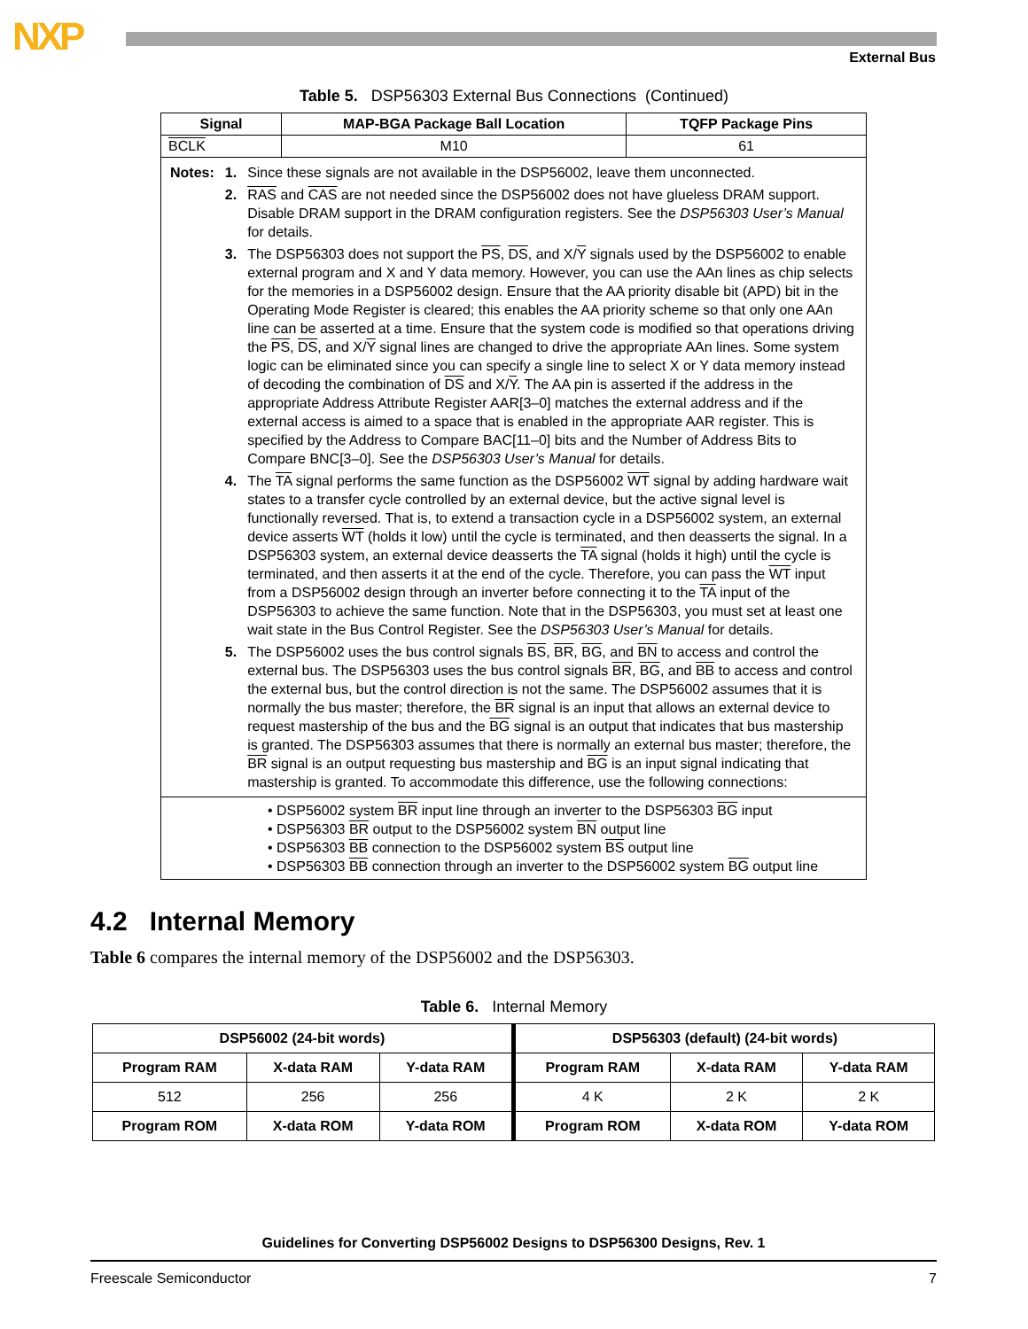NXP External Bus
Table 5. DSP56303 External Bus Connections (Continued)
| Signal | MAP-BGA Package Ball Location | TQFP Package Pins |
| --- | --- | --- |
| BCLK | M10 | 61 |
| / Notes: / 1. / Since these signals are not available in the DSP56002, leave them unconnected. / / / 2. / RAS and CAS are not needed since the DSP56002 does not have glueless DRAM support. Disable DRAM support in the DRAM configuration registers. See the DSP56303 User’s Manual for details. / / / 3. / The DSP56303 does not support the PS , DS , and X/ Y signals used by the DSP56002 to enable external program and X and Y data memory. However, you can use the AAn lines as chip selects for the memories in a DSP56002 design. Ensure that the AA priority disable bit (APD) bit in the Operating Mode Register is cleared; this enables the AA priority scheme so that only one AAn line can be asserted at a time. Ensure that the system code is modified so that operations driving the PS , DS , and X/ Y signal lines are changed to drive the appropriate AAn lines. Some system logic can be eliminated since you can specify a single line to select X or Y data memory instead of decoding the combination of DS and X/ Y . The AA pin is asserted if the address in the appropriate Address Attribute Register AAR[3–0] matches the external address and if the external access is aimed to a space that is enabled in the appropriate AAR register. This is specified by the Address to Compare BAC[11–0] bits and the Number of Address Bits to Compare BNC[3–0]. See the DSP56303 User’s Manual for details. / / / 4. / The TA signal performs the same function as the DSP56002 WT signal by adding hardware wait states to a transfer cycle controlled by an external device, but the active signal level is functionally reversed. That is, to extend a transaction cycle in a DSP56002 system, an external device asserts WT (holds it low) until the cycle is terminated, and then deasserts the signal. In a DSP56303 system, an external device deasserts the TA signal (holds it high) until the cycle is terminated, and then asserts it at the end of the cycle. Therefore, you can pass the WT input from a DSP56002 design through an inverter before connecting it to the TA input of the DSP56303 to achieve the same function. Note that in the DSP56303, you must set at least one wait state in the Bus Control Register. See the DSP56303 User’s Manual for details. / / / 5. / The DSP56002 uses the bus control signals BS , BR , BG , and BN to access and control the external bus. The DSP56303 uses the bus control signals BR , BG , and BB to access and control the external bus, but the control direction is not the same. The DSP56002 assumes that it is normally the bus master; therefore, the BR signal is an input that allows an external device to request mastership of the bus and the BG signal is an output that indicates that bus mastership is granted. The DSP56303 assumes that there is normally an external bus master; therefore, the BR signal is an output requesting bus mastership and BG is an input signal indicating that mastership is granted. To accommodate this difference, use the following connections: / | | |
| • DSP56002 system BR input line through an inverter to the DSP56303 BG input • DSP56303 BR output to the DSP56002 system BN output line • DSP56303 BB connection to the DSP56002 system BS output line • DSP56303 BB connection through an inverter to the DSP56002 system BG output line | | |
4.2 Internal Memory
Table 6 compares the internal memory of the DSP56002 and the DSP56303.
Table 6. Internal Memory
| DSP56002 (24-bit words) | | | DSP56303 (default) (24-bit words) | | |
| --- | --- | --- | --- | --- | --- |
| Program RAM | X-data RAM | Y-data RAM | Program RAM | X-data RAM | Y-data RAM |
| 512 | 256 | 256 | 4 K | 2 K | 2 K |
| Program ROM | X-data ROM | Y-data ROM | Program ROM | X-data ROM | Y-data ROM |
Guidelines for Converting DSP56002 Designs to DSP56300 Designs, Rev. 1
Freescale Semiconductor 7